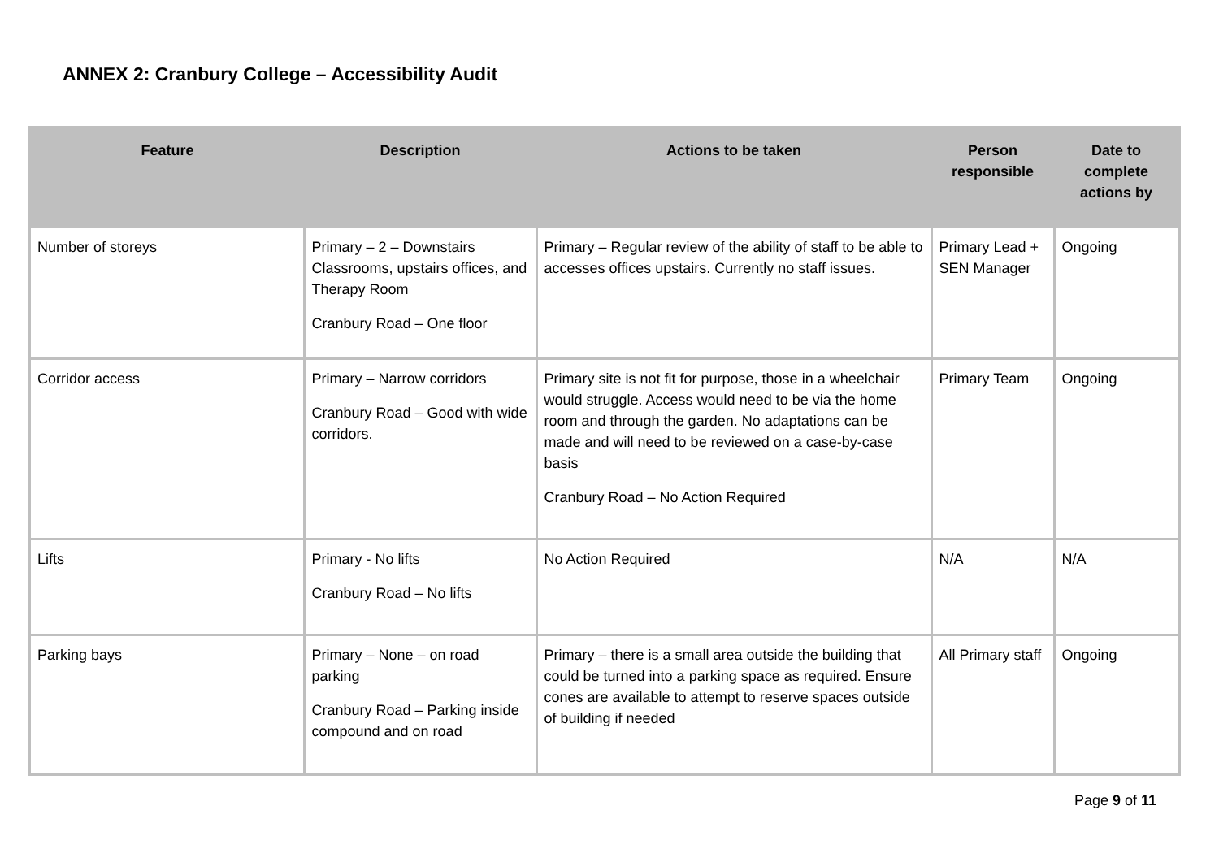ANNEX 2: Cranbury College – Accessibility Audit
| Feature | Description | Actions to be taken | Person responsible | Date to complete actions by |
| --- | --- | --- | --- | --- |
| Number of storeys | Primary – 2 – Downstairs Classrooms, upstairs offices, and Therapy Room Cranbury Road – One floor | Primary – Regular review of the ability of staff to be able to accesses offices upstairs. Currently no staff issues. | Primary Lead + SEN Manager | Ongoing |
| Corridor access | Primary – Narrow corridors Cranbury Road – Good with wide corridors. | Primary site is not fit for purpose, those in a wheelchair would struggle. Access would need to be via the home room and through the garden. No adaptations can be made and will need to be reviewed on a case-by-case basis Cranbury Road – No Action Required | Primary Team | Ongoing |
| Lifts | Primary - No lifts Cranbury Road – No lifts | No Action Required | N/A | N/A |
| Parking bays | Primary – None – on road parking Cranbury Road – Parking inside compound and on road | Primary – there is a small area outside the building that could be turned into a parking space as required. Ensure cones are available to attempt to reserve spaces outside of building if needed | All Primary staff | Ongoing |
Page 9 of 11